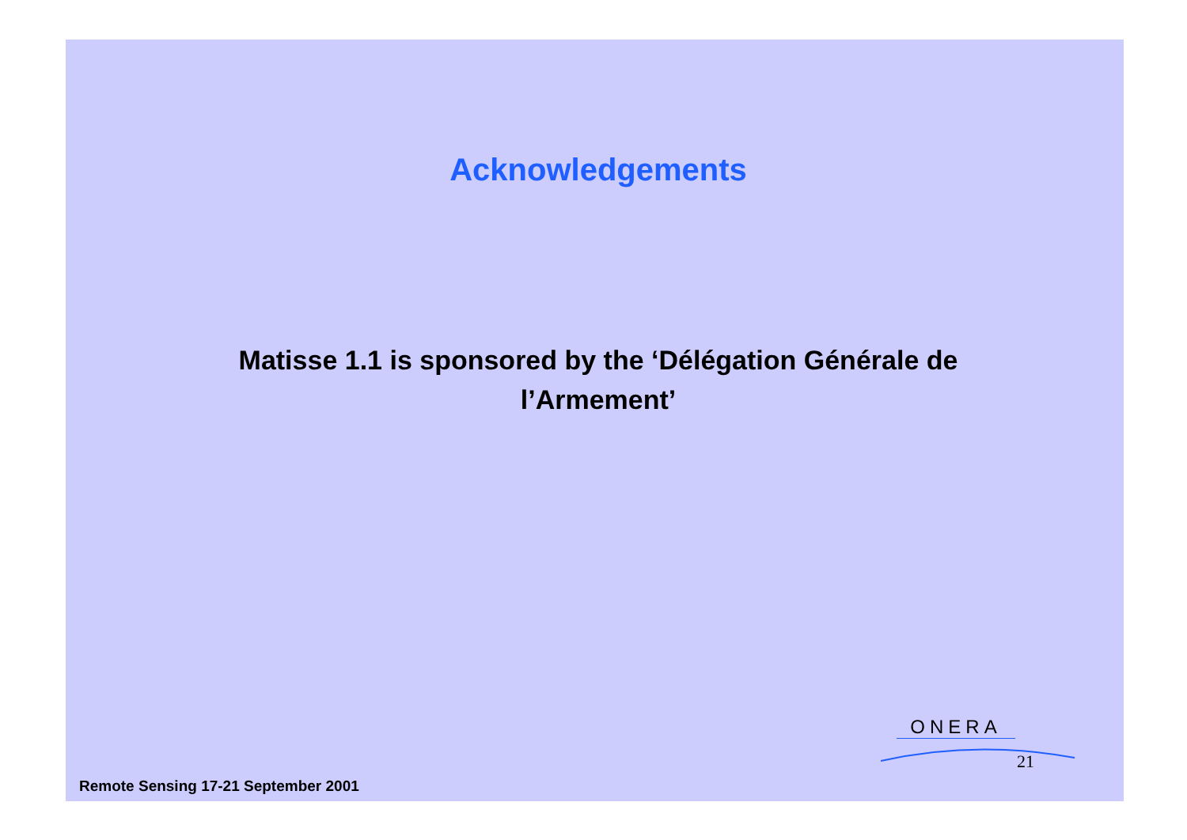Acknowledgements
Matisse 1.1 is sponsored by the ‘Délégation Générale de l’Armement’
ONERA
21
Remote Sensing 17-21 September 2001